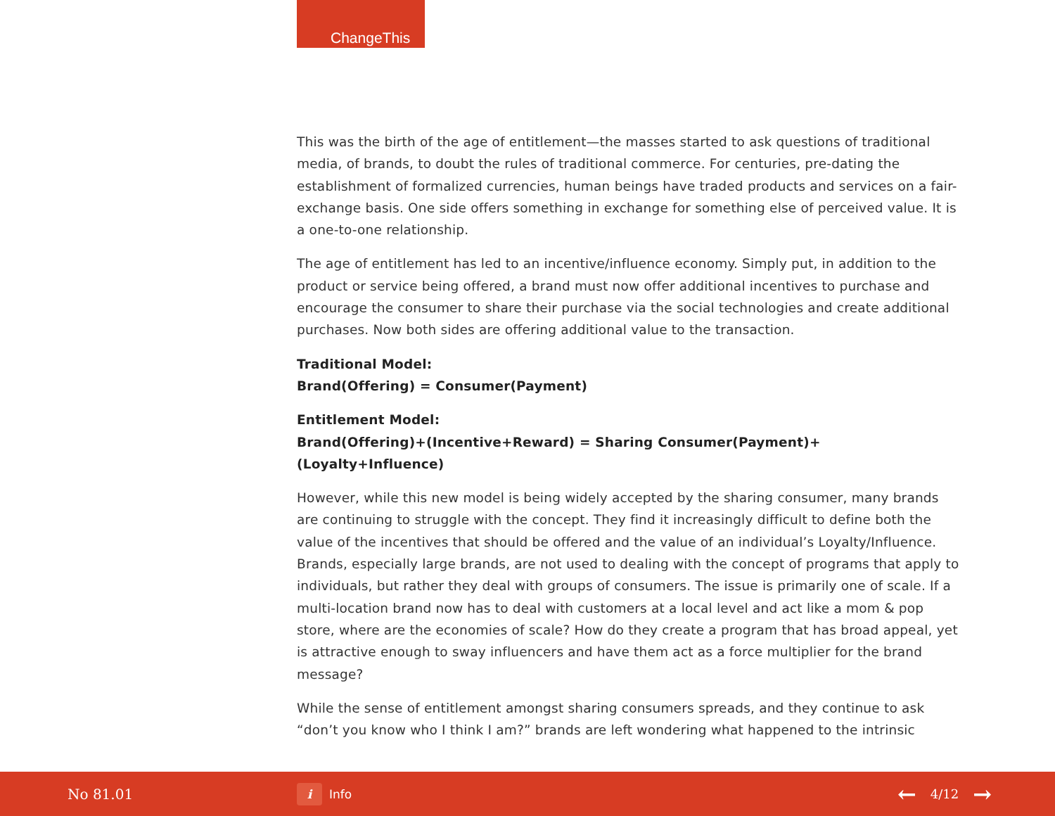ChangeThis
This was the birth of the age of entitlement—the masses started to ask questions of traditional media, of brands, to doubt the rules of traditional commerce. For centuries, pre-dating the establishment of formalized currencies, human beings have traded products and services on a fair-exchange basis. One side offers something in exchange for something else of perceived value. It is a one-to-one relationship.
The age of entitlement has led to an incentive/influence economy. Simply put, in addition to the product or service being offered, a brand must now offer additional incentives to purchase and encourage the consumer to share their purchase via the social technologies and create additional purchases. Now both sides are offering additional value to the transaction.
Traditional Model:
Brand(Offering) = Consumer(Payment)
Entitlement Model:
Brand(Offering)+(Incentive+Reward) = Sharing Consumer(Payment)+(Loyalty+Influence)
However, while this new model is being widely accepted by the sharing consumer, many brands are continuing to struggle with the concept. They find it increasingly difficult to define both the value of the incentives that should be offered and the value of an individual’s Loyalty/Influence. Brands, especially large brands, are not used to dealing with the concept of programs that apply to individu­als, but rather they deal with groups of consumers. The issue is primarily one of scale. If a multi-location brand now has to deal with customers at a local level and act like a mom & pop store, where are the economies of scale? How do they create a program that has broad appeal, yet is attractive enough to sway influencers and have them act as a force multiplier for the brand message?
While the sense of entitlement amongst sharing consumers spreads, and they continue to ask “don’t you know who I think I am?” brands are left wondering what happened to the intrinsic
No 81.01
i Info
← 4/12 →